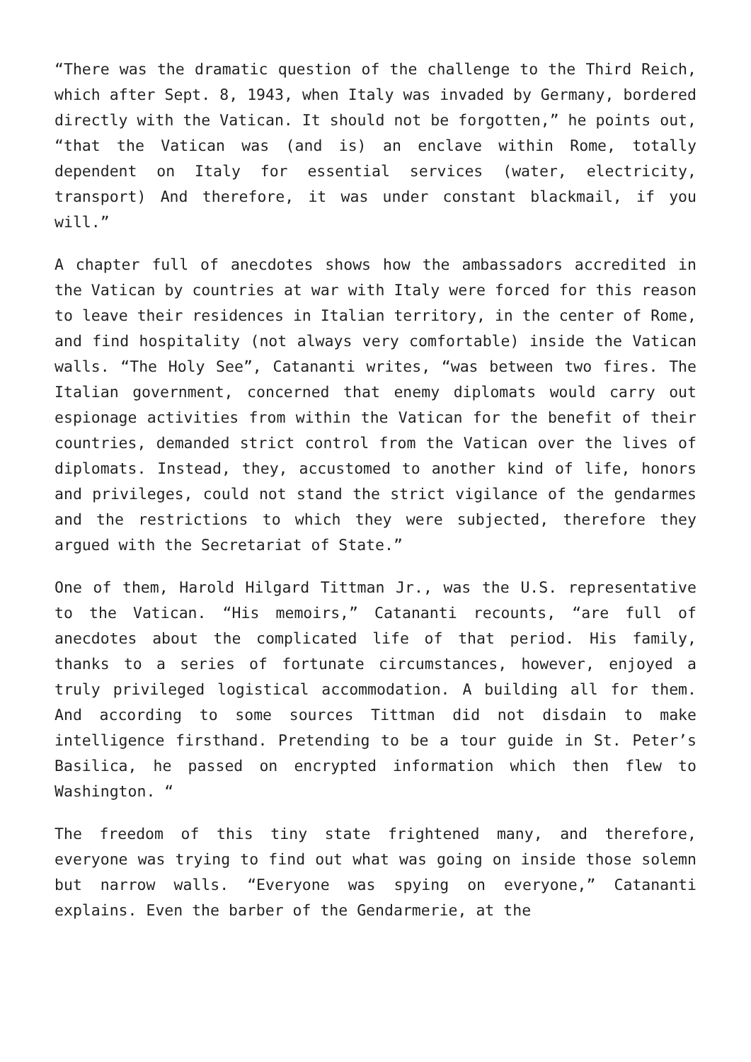“There was the dramatic question of the challenge to the Third Reich, which after Sept. 8, 1943, when Italy was invaded by Germany, bordered directly with the Vatican. It should not be forgotten,” he points out, “that the Vatican was (and is) an enclave within Rome, totally dependent on Italy for essential services (water, electricity, transport) And therefore, it was under constant blackmail, if you will.”
A chapter full of anecdotes shows how the ambassadors accredited in the Vatican by countries at war with Italy were forced for this reason to leave their residences in Italian territory, in the center of Rome, and find hospitality (not always very comfortable) inside the Vatican walls. “The Holy See”, Catananti writes, “was between two fires. The Italian government, concerned that enemy diplomats would carry out espionage activities from within the Vatican for the benefit of their countries, demanded strict control from the Vatican over the lives of diplomats. Instead, they, accustomed to another kind of life, honors and privileges, could not stand the strict vigilance of the gendarmes and the restrictions to which they were subjected, therefore they argued with the Secretariat of State.”
One of them, Harold Hilgard Tittman Jr., was the U.S. representative to the Vatican. “His memoirs,” Catananti recounts, “are full of anecdotes about the complicated life of that period. His family, thanks to a series of fortunate circumstances, however, enjoyed a truly privileged logistical accommodation. A building all for them. And according to some sources Tittman did not disdain to make intelligence firsthand. Pretending to be a tour guide in St. Peter’s Basilica, he passed on encrypted information which then flew to Washington. “
The freedom of this tiny state frightened many, and therefore, everyone was trying to find out what was going on inside those solemn but narrow walls. “Everyone was spying on everyone,” Catananti explains. Even the barber of the Gendarmerie, at the